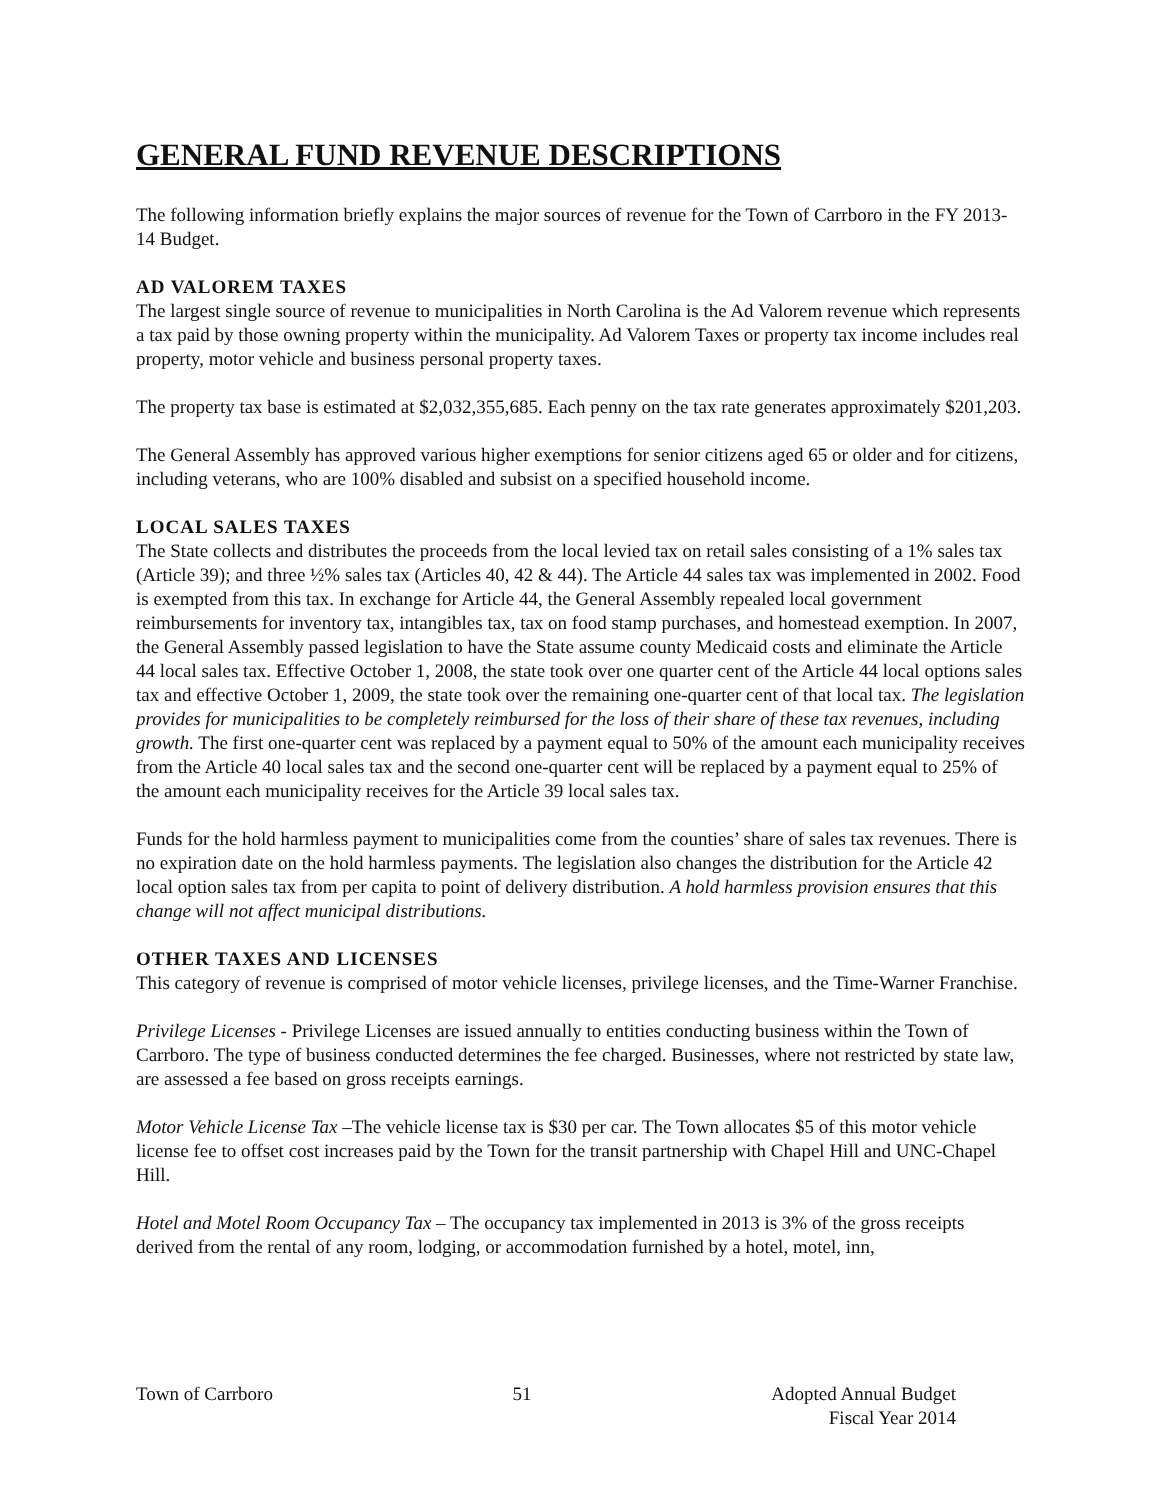GENERAL FUND REVENUE DESCRIPTIONS
The following information briefly explains the major sources of revenue for the Town of Carrboro in the FY 2013-14 Budget.
AD VALOREM TAXES
The largest single source of revenue to municipalities in North Carolina is the Ad Valorem revenue which represents a tax paid by those owning property within the municipality. Ad Valorem Taxes or property tax income includes real property, motor vehicle and business personal property taxes.
The property tax base is estimated at $2,032,355,685. Each penny on the tax rate generates approximately $201,203.
The General Assembly has approved various higher exemptions for senior citizens aged 65 or older and for citizens, including veterans, who are 100% disabled and subsist on a specified household income.
LOCAL SALES TAXES
The State collects and distributes the proceeds from the local levied tax on retail sales consisting of a 1% sales tax (Article 39); and three ½% sales tax (Articles 40, 42 & 44). The Article 44 sales tax was implemented in 2002. Food is exempted from this tax. In exchange for Article 44, the General Assembly repealed local government reimbursements for inventory tax, intangibles tax, tax on food stamp purchases, and homestead exemption. In 2007, the General Assembly passed legislation to have the State assume county Medicaid costs and eliminate the Article 44 local sales tax. Effective October 1, 2008, the state took over one quarter cent of the Article 44 local options sales tax and effective October 1, 2009, the state took over the remaining one-quarter cent of that local tax. The legislation provides for municipalities to be completely reimbursed for the loss of their share of these tax revenues, including growth. The first one-quarter cent was replaced by a payment equal to 50% of the amount each municipality receives from the Article 40 local sales tax and the second one-quarter cent will be replaced by a payment equal to 25% of the amount each municipality receives for the Article 39 local sales tax.
Funds for the hold harmless payment to municipalities come from the counties’ share of sales tax revenues. There is no expiration date on the hold harmless payments. The legislation also changes the distribution for the Article 42 local option sales tax from per capita to point of delivery distribution. A hold harmless provision ensures that this change will not affect municipal distributions.
OTHER TAXES AND LICENSES
This category of revenue is comprised of motor vehicle licenses, privilege licenses, and the Time-Warner Franchise.
Privilege Licenses - Privilege Licenses are issued annually to entities conducting business within the Town of Carrboro. The type of business conducted determines the fee charged. Businesses, where not restricted by state law, are assessed a fee based on gross receipts earnings.
Motor Vehicle License Tax –The vehicle license tax is $30 per car. The Town allocates $5 of this motor vehicle license fee to offset cost increases paid by the Town for the transit partnership with Chapel Hill and UNC-Chapel Hill.
Hotel and Motel Room Occupancy Tax – The occupancy tax implemented in 2013 is 3% of the gross receipts derived from the rental of any room, lodging, or accommodation furnished by a hotel, motel, inn,
Town of Carrboro 51 Adopted Annual Budget
Fiscal Year 2014